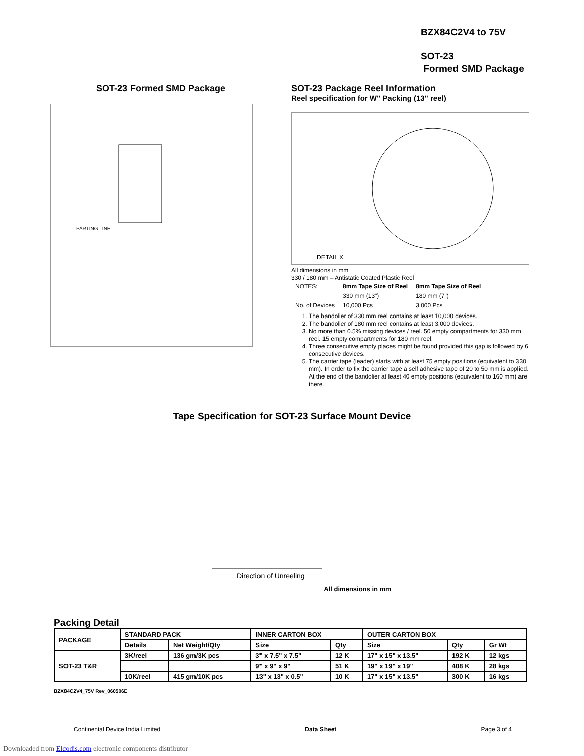BZX84C2V4 to 75V
SOT-23
Formed SMD Package
SOT-23 Formed SMD Package
PARTING LINE
SOT-23 Package Reel Information
Reel specification for W" Packing (13" reel)
DETAIL X
All dimensions in mm
330 / 180 mm – Antistatic Coated Plastic Reel
| NOTES: | 8mm Tape Size of Reel | 8mm Tape Size of Reel |
| | 330 mm (13") | 180 mm (7") |
| No. of Devices | 10,000 Pcs | 3,000 Pcs |
1. The bandolier of 330 mm reel contains at least 10,000 devices.
2. The bandolier of 180 mm reel contains at least 3,000 devices.
3. No more than 0.5% missing devices / reel. 50 empty compartments for 330 mm reel. 15 empty compartments for 180 mm reel.
4. Three consecutive empty places might be found provided this gap is followed by 6 consecutive devices.
5. The carrier tape (leader) starts with at least 75 empty positions (equivalent to 330 mm). In order to fix the carrier tape a self adhesive tape of 20 to 50 mm is applied. At the end of the bandolier at least 40 empty positions (equivalent to 160 mm) are there.
Tape Specification for SOT-23 Surface Mount Device
Direction of Unreeling
All dimensions in mm
Packing Detail
| PACKAGE | STANDARD PACK | | INNER CARTON BOX | | OUTER CARTON BOX | | |
| --- | --- | --- | --- | --- | --- | --- | --- |
| | Details | Net Weight/Qty | Size | Qty | Size | Qty | Gr Wt |
| SOT-23 T&R | 3K/reel | 136 gm/3K pcs | 3" x 7.5" x 7.5" | 12 K | 17" x 15" x 13.5" | 192 K | 12 kgs |
| | | | 9" x 9" x 9" | 51 K | 19" x 19" x 19" | 408 K | 28 kgs |
| | 10K/reel | 415 gm/10K pcs | 13" x 13" x 0.5" | 10 K | 17" x 15" x 13.5" | 300 K | 16 kgs |
BZX84C2V4_75V Rev_060506E
Continental Device India Limited Data Sheet Page 3 of 4
Downloaded from Elcodis.com electronic components distributor